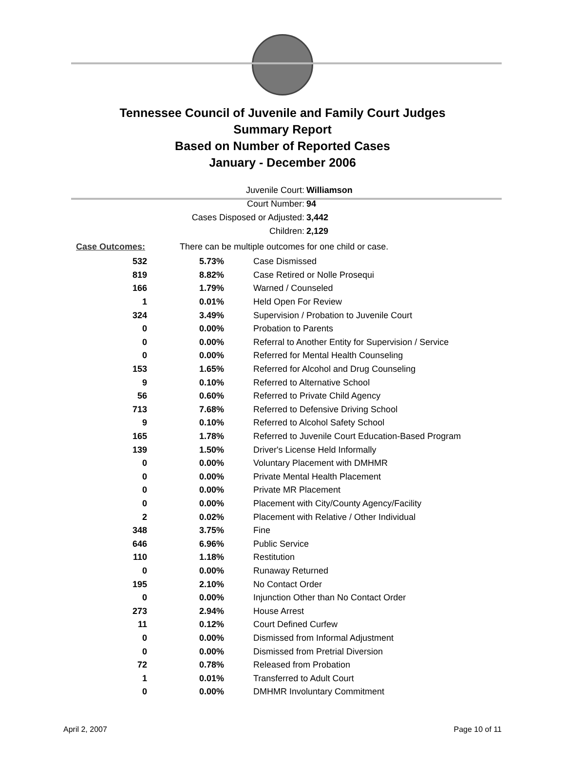Tennessee Council of Juvenile and Family Court Judges
Summary Report
Based on Number of Reported Cases
January - December 2006
Juvenile Court: Williamson
Court Number: 94
Cases Disposed or Adjusted: 3,442
Children: 2,129
Case Outcomes: There can be multiple outcomes for one child or case.
| 532 | 5.73% | Case Dismissed |
| 819 | 8.82% | Case Retired or Nolle Prosequi |
| 166 | 1.79% | Warned / Counseled |
| 1 | 0.01% | Held Open For Review |
| 324 | 3.49% | Supervision / Probation to Juvenile Court |
| 0 | 0.00% | Probation to Parents |
| 0 | 0.00% | Referral to Another Entity for Supervision / Service |
| 0 | 0.00% | Referred for Mental Health Counseling |
| 153 | 1.65% | Referred for Alcohol and Drug Counseling |
| 9 | 0.10% | Referred to Alternative School |
| 56 | 0.60% | Referred to Private Child Agency |
| 713 | 7.68% | Referred to Defensive Driving School |
| 9 | 0.10% | Referred to Alcohol Safety School |
| 165 | 1.78% | Referred to Juvenile Court Education-Based Program |
| 139 | 1.50% | Driver's License Held Informally |
| 0 | 0.00% | Voluntary Placement with DMHMR |
| 0 | 0.00% | Private Mental Health Placement |
| 0 | 0.00% | Private MR Placement |
| 0 | 0.00% | Placement with City/County Agency/Facility |
| 2 | 0.02% | Placement with Relative / Other Individual |
| 348 | 3.75% | Fine |
| 646 | 6.96% | Public Service |
| 110 | 1.18% | Restitution |
| 0 | 0.00% | Runaway Returned |
| 195 | 2.10% | No Contact Order |
| 0 | 0.00% | Injunction Other than No Contact Order |
| 273 | 2.94% | House Arrest |
| 11 | 0.12% | Court Defined Curfew |
| 0 | 0.00% | Dismissed from Informal Adjustment |
| 0 | 0.00% | Dismissed from Pretrial Diversion |
| 72 | 0.78% | Released from Probation |
| 1 | 0.01% | Transferred to Adult Court |
| 0 | 0.00% | DMHMR Involuntary Commitment |
April 2, 2007 Page 10 of 11